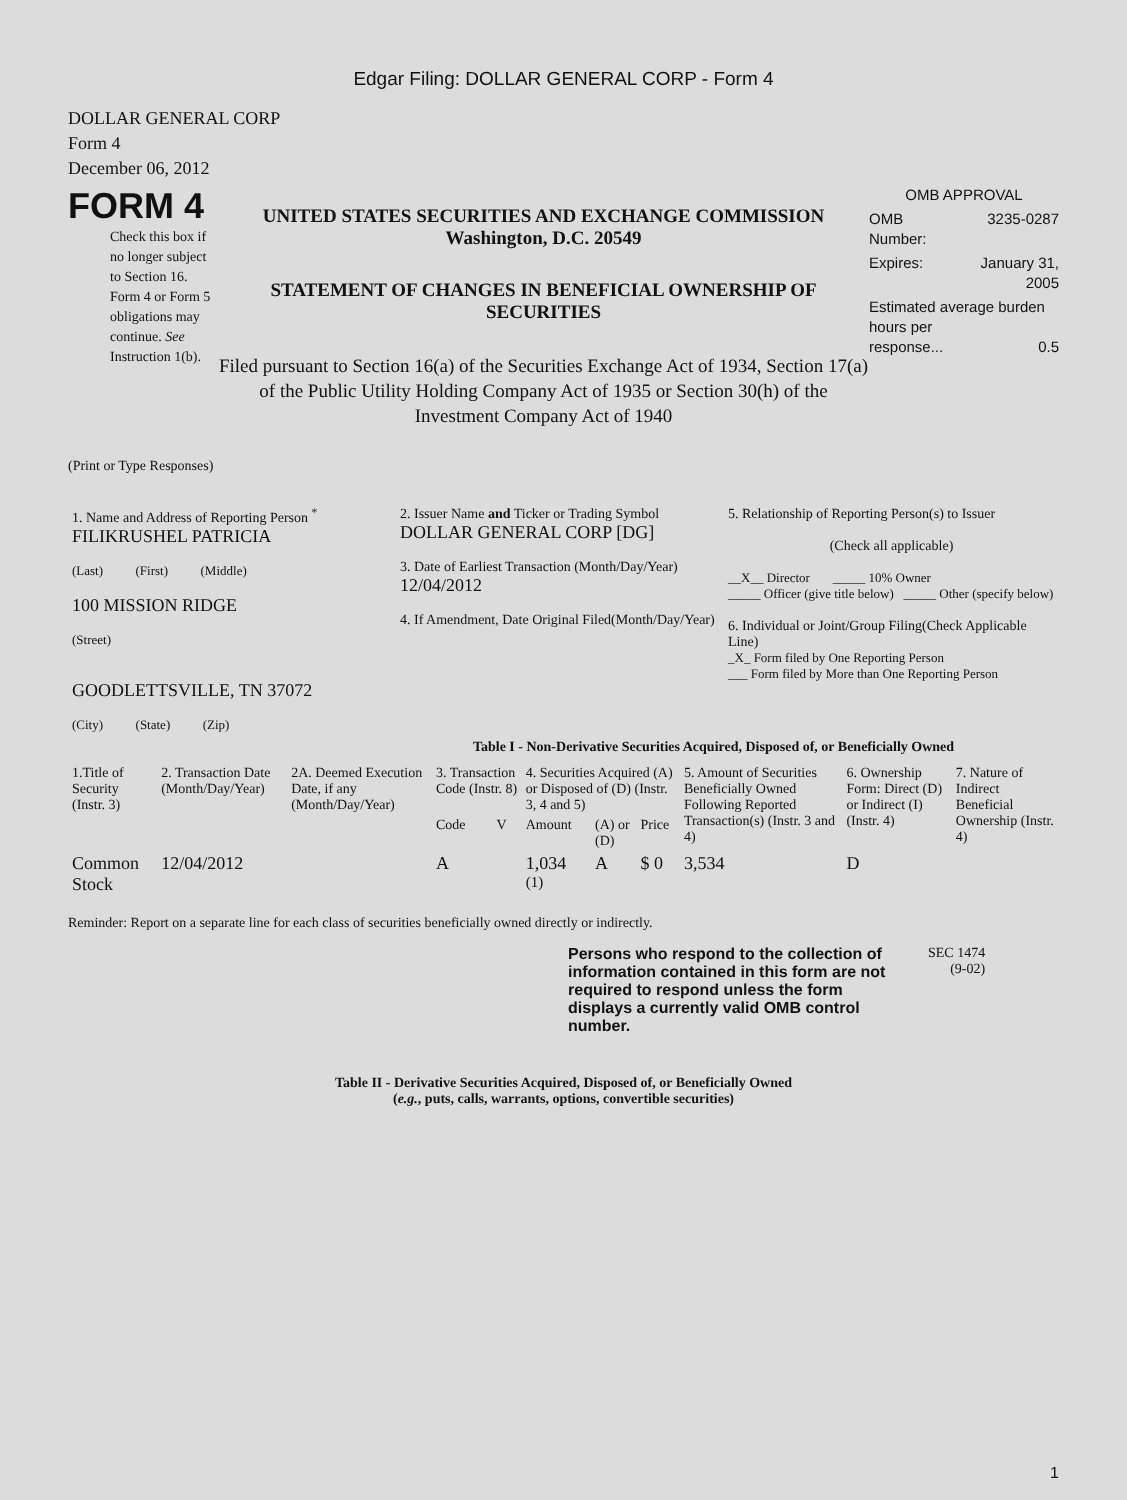Edgar Filing: DOLLAR GENERAL CORP - Form 4
DOLLAR GENERAL CORP
Form 4
December 06, 2012
FORM 4
Check this box if no longer subject to Section 16. Form 4 or Form 5 obligations may continue. See Instruction 1(b).
UNITED STATES SECURITIES AND EXCHANGE COMMISSION
Washington, D.C. 20549
STATEMENT OF CHANGES IN BENEFICIAL OWNERSHIP OF SECURITIES
Filed pursuant to Section 16(a) of the Securities Exchange Act of 1934, Section 17(a) of the Public Utility Holding Company Act of 1935 or Section 30(h) of the Investment Company Act of 1940
OMB APPROVAL
OMB
Number: 3235-0287
Expires: January 31,
2005
Estimated average burden hours per
response... 0.5
(Print or Type Responses)
| 1. Name and Address of Reporting Person <sup>*</sup> FILIKRUSHEL PATRICIA (Last) (First) (Middle) 100 MISSION RIDGE (Street) GOODLETTSVILLE, TN 37072 (City) (State) (Zip) | 2. Issuer Name and Ticker or Trading Symbol DOLLAR GENERAL CORP [DG] 3. Date of Earliest Transaction (Month/Day/Year) 12/04/2012 4. If Amendment, Date Original Filed(Month/Day/Year) | 5. Relationship of Reporting Person(s) to Issuer (Check all applicable) __X__ Director _____ 10% Owner _____ Officer (give title below) _____ Other (specify below) 6. Individual or Joint/Group Filing(Check Applicable Line) _X_ Form filed by One Reporting Person ___ Form filed by More than One Reporting Person |
Table I - Non-Derivative Securities Acquired, Disposed of, or Beneficially Owned
| 1.Title of Security (Instr. 3) | 2. Transaction Date (Month/Day/Year) | 2A. Deemed Execution Date, if any (Month/Day/Year) | 3. Transaction Code (Instr. 8) | | 4. Securities Acquired (A) or Disposed of (D) (Instr. 3, 4 and 5) | | | 5. Amount of Securities Beneficially Owned Following Reported Transaction(s) (Instr. 3 and 4) | 6. Ownership Form: Direct (D) or Indirect (I) (Instr. 4) | 7. Nature of Indirect Beneficial Ownership (Instr. 4) |
| --- | --- | --- | --- | --- | --- | --- | --- | --- | --- | --- |
| | | | Code | V | Amount | (A) or (D) | Price | | | |
| Common Stock | 12/04/2012 | | A | | 1,034 <sup>(1)</sup> | A | $ 0 | 3,534 | D | |
Reminder: Report on a separate line for each class of securities beneficially owned directly or indirectly.
Persons who respond to the collection of information contained in this form are not required to respond unless the form displays a currently valid OMB control number.
SEC 1474
(9-02)
Table II - Derivative Securities Acquired, Disposed of, or Beneficially Owned
(e.g., puts, calls, warrants, options, convertible securities)
1